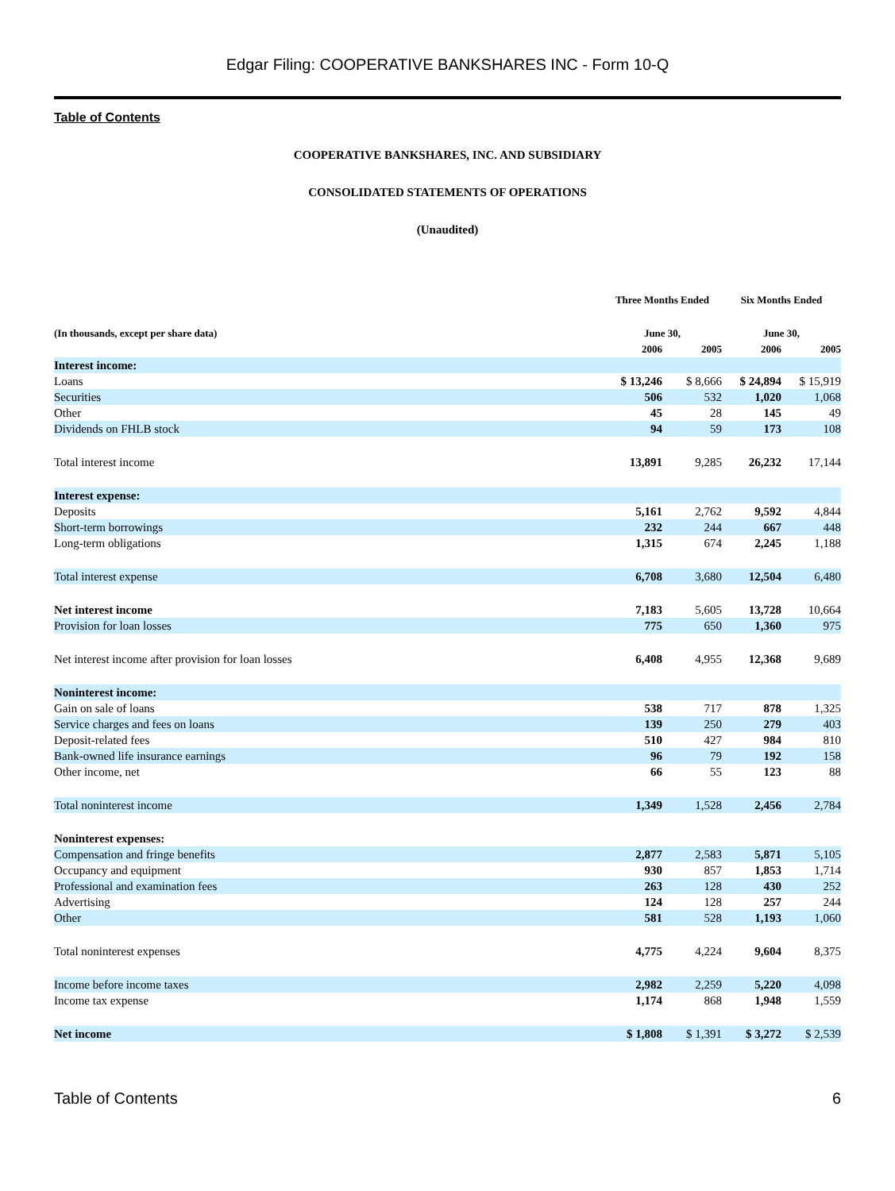Edgar Filing: COOPERATIVE BANKSHARES INC - Form 10-Q
Table of Contents
COOPERATIVE BANKSHARES, INC. AND SUBSIDIARY
CONSOLIDATED STATEMENTS OF OPERATIONS
(Unaudited)
| | Three Months Ended | | Six Months Ended | |
| --- | --- | --- | --- | --- |
| (In thousands, except per share data) | June 30, | | June 30, | |
| | 2006 | 2005 | 2006 | 2005 |
| Interest income: | | | | |
| Loans | $ 13,246 | $ 8,666 | $ 24,894 | $ 15,919 |
| Securities | 506 | 532 | 1,020 | 1,068 |
| Other | 45 | 28 | 145 | 49 |
| Dividends on FHLB stock | 94 | 59 | 173 | 108 |
| Total interest income | 13,891 | 9,285 | 26,232 | 17,144 |
| Interest expense: | | | | |
| Deposits | 5,161 | 2,762 | 9,592 | 4,844 |
| Short-term borrowings | 232 | 244 | 667 | 448 |
| Long-term obligations | 1,315 | 674 | 2,245 | 1,188 |
| Total interest expense | 6,708 | 3,680 | 12,504 | 6,480 |
| Net interest income | 7,183 | 5,605 | 13,728 | 10,664 |
| Provision for loan losses | 775 | 650 | 1,360 | 975 |
| Net interest income after provision for loan losses | 6,408 | 4,955 | 12,368 | 9,689 |
| Noninterest income: | | | | |
| Gain on sale of loans | 538 | 717 | 878 | 1,325 |
| Service charges and fees on loans | 139 | 250 | 279 | 403 |
| Deposit-related fees | 510 | 427 | 984 | 810 |
| Bank-owned life insurance earnings | 96 | 79 | 192 | 158 |
| Other income, net | 66 | 55 | 123 | 88 |
| Total noninterest income | 1,349 | 1,528 | 2,456 | 2,784 |
| Noninterest expenses: | | | | |
| Compensation and fringe benefits | 2,877 | 2,583 | 5,871 | 5,105 |
| Occupancy and equipment | 930 | 857 | 1,853 | 1,714 |
| Professional and examination fees | 263 | 128 | 430 | 252 |
| Advertising | 124 | 128 | 257 | 244 |
| Other | 581 | 528 | 1,193 | 1,060 |
| Total noninterest expenses | 4,775 | 4,224 | 9,604 | 8,375 |
| Income before income taxes | 2,982 | 2,259 | 5,220 | 4,098 |
| Income tax expense | 1,174 | 868 | 1,948 | 1,559 |
| Net income | $ 1,808 | $ 1,391 | $ 3,272 | $ 2,539 |
Table of Contents 6